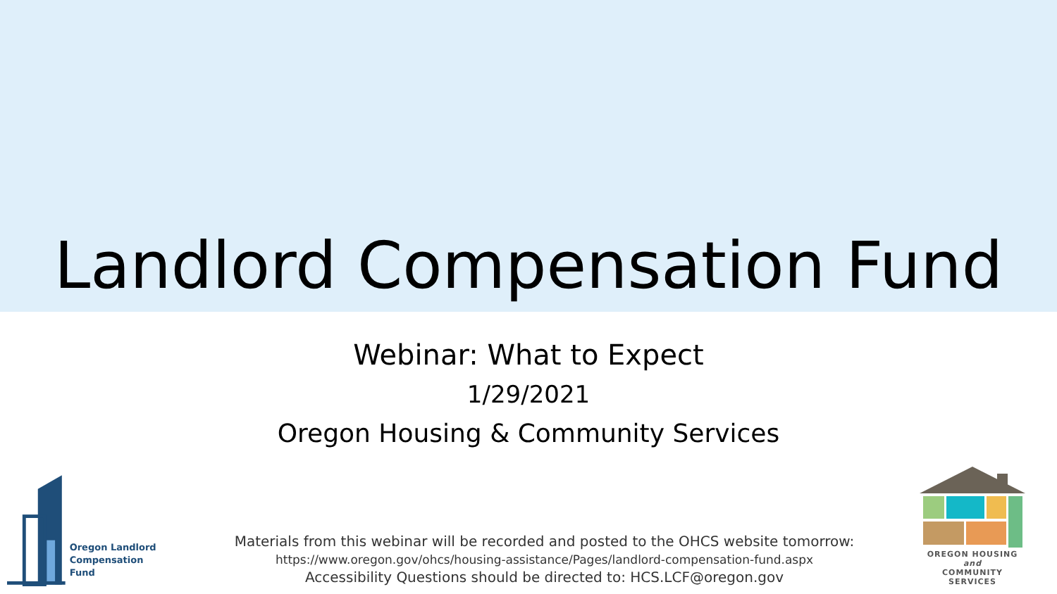Landlord Compensation Fund
Webinar: What to Expect
1/29/2021
Oregon Housing & Community Services
Oregon Landlord
Compensation Fund
Materials from this webinar will be recorded and posted to the OHCS website tomorrow:
https://www.oregon.gov/ohcs/housing-assistance/Pages/landlord-compensation-fund.aspx
Accessibility Questions should be directed to: HCS.LCF@oregon.gov
OREGON HOUSING and
COMMUNITY SERVICES